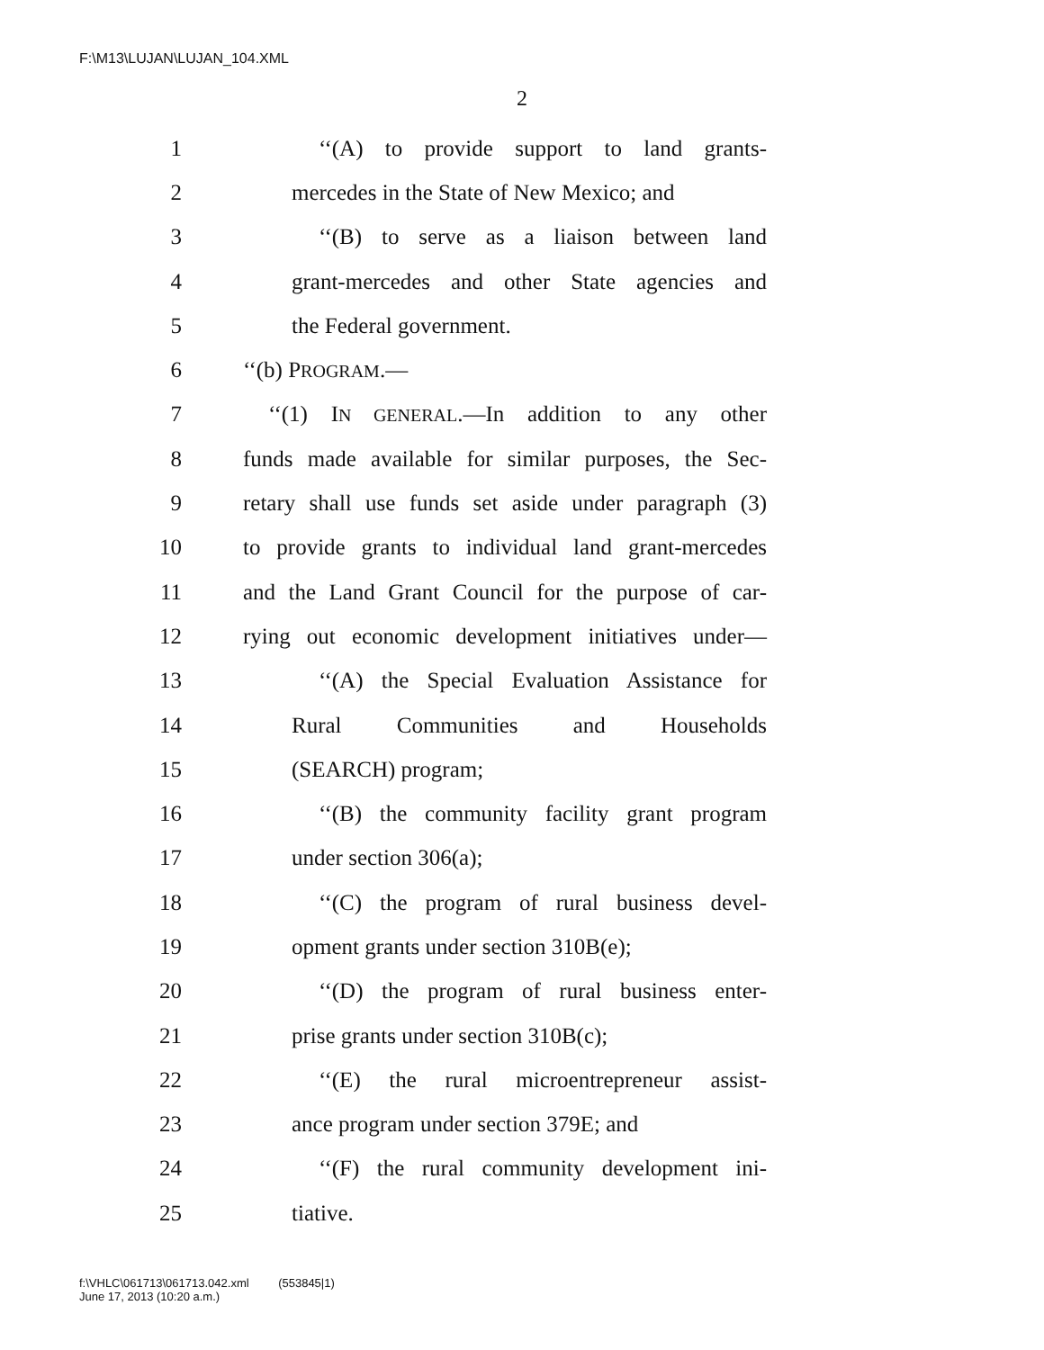F:\M13\LUJAN\LUJAN_104.XML
2
1 ‘‘(A) to provide support to land grants-
2 mercedes in the State of New Mexico; and
3 ‘‘(B) to serve as a liaison between land
4 grant-mercedes and other State agencies and
5 the Federal government.
6 ‘‘(b) PROGRAM.—
7 ‘‘(1) IN GENERAL.—In addition to any other
8 funds made available for similar purposes, the Sec-
9 retary shall use funds set aside under paragraph (3)
10 to provide grants to individual land grant-mercedes
11 and the Land Grant Council for the purpose of car-
12 rying out economic development initiatives under—
13 ‘‘(A) the Special Evaluation Assistance for
14 Rural Communities and Households
15 (SEARCH) program;
16 ‘‘(B) the community facility grant program
17 under section 306(a);
18 ‘‘(C) the program of rural business devel-
19 opment grants under section 310B(e);
20 ‘‘(D) the program of rural business enter-
21 prise grants under section 310B(c);
22 ‘‘(E) the rural microentrepreneur assist-
23 ance program under section 379E; and
24 ‘‘(F) the rural community development ini-
25 tiative.
f:\VHLC\061713\061713.042.xml (553845|1)
June 17, 2013 (10:20 a.m.)